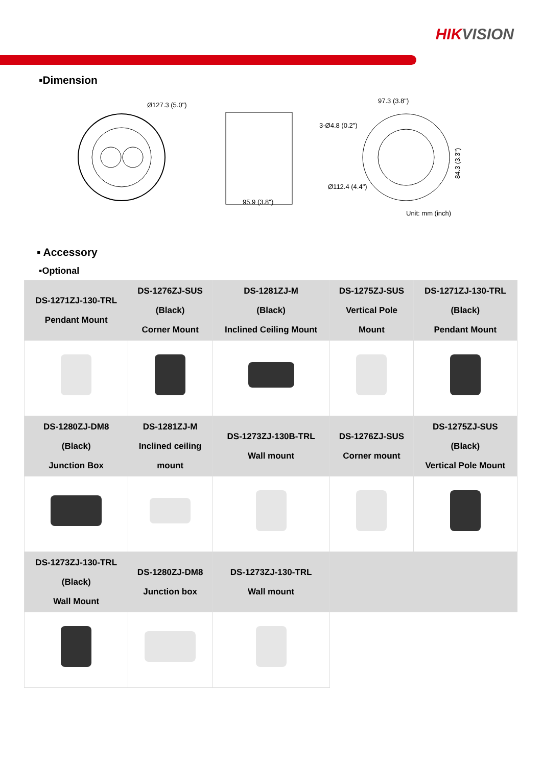HIKVISION
▪Dimension
Ø127.3 (5.0")
95.9 (3.8")
97.3 (3.8")
3-Ø4.8 (0.2")
Ø112.4 (4.4")
84.3 (3.3")
Unit: mm (inch)
▪ Accessory
▪Optional
| DS-1271ZJ-130-TRL Pendant Mount | DS-1276ZJ-SUS (Black) Corner Mount | DS-1281ZJ-M (Black) Inclined Ceiling Mount | DS-1275ZJ-SUS Vertical Pole Mount | DS-1271ZJ-130-TRL (Black) Pendant Mount |
| DS-1280ZJ-DM8 (Black) Junction Box | DS-1281ZJ-M Inclined ceiling mount | DS-1273ZJ-130B-TRL Wall mount | DS-1276ZJ-SUS Corner mount | DS-1275ZJ-SUS (Black) Vertical Pole Mount |
| DS-1273ZJ-130-TRL (Black) Wall Mount | DS-1280ZJ-DM8 Junction box | DS-1273ZJ-130-TRL Wall mount | | |